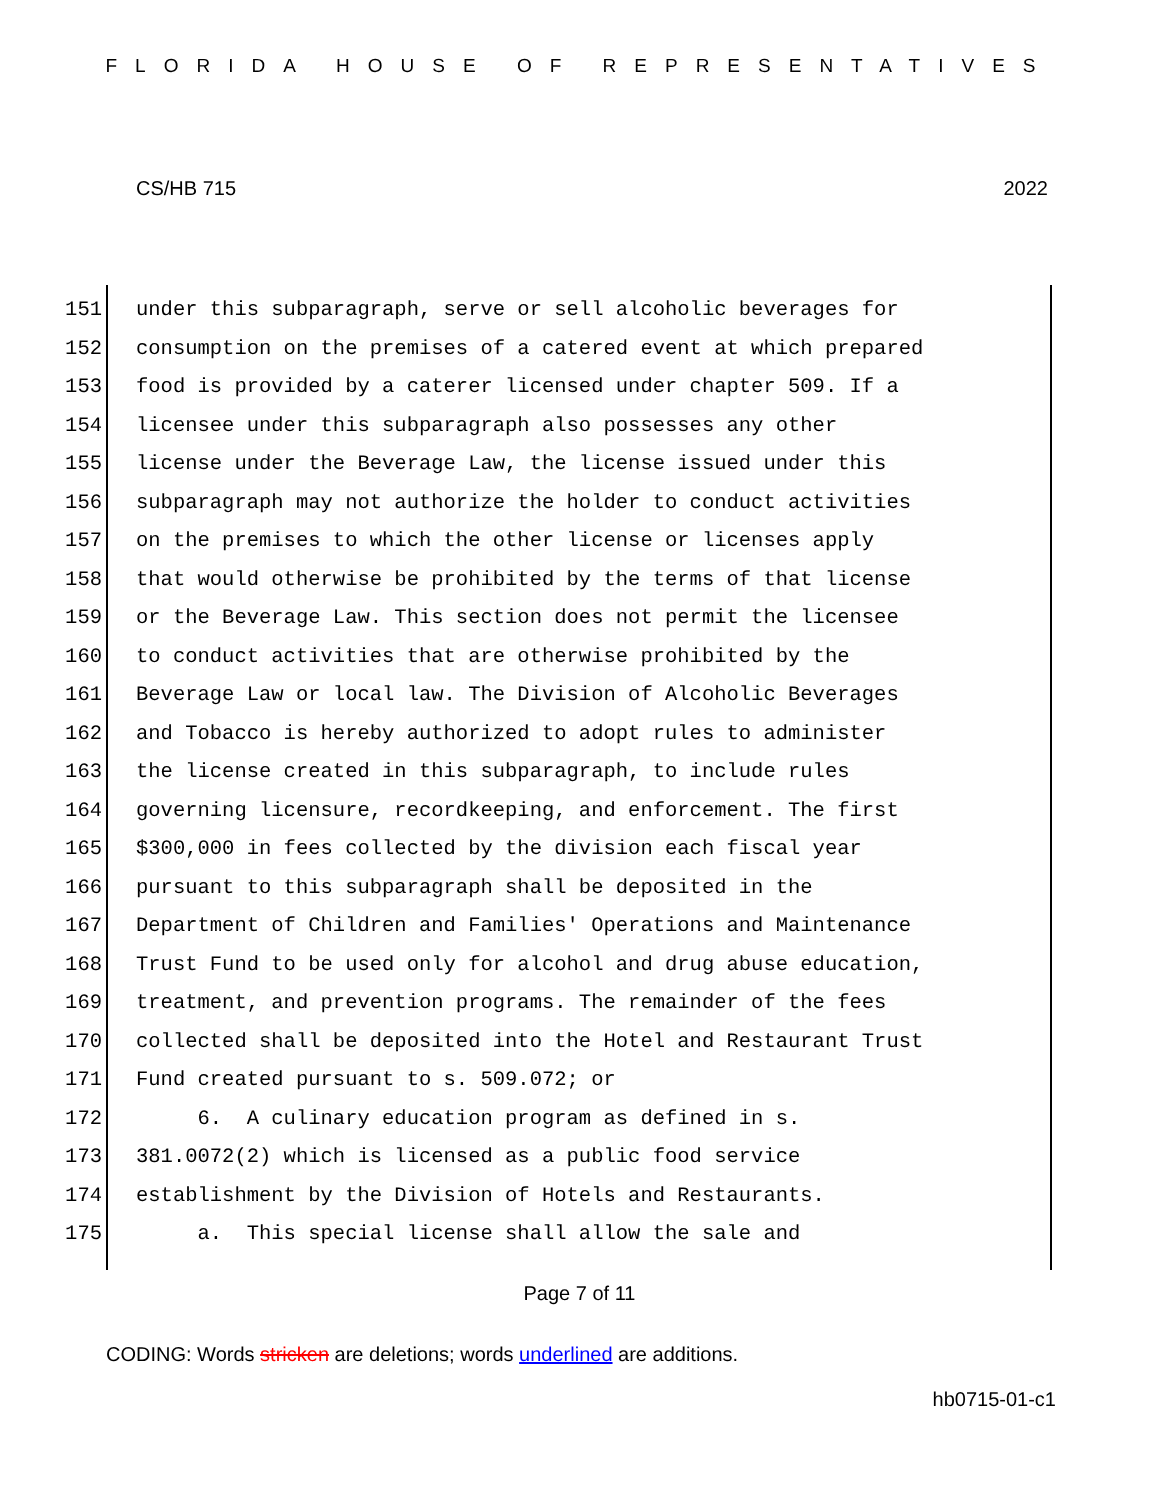FLORIDA HOUSE OF REPRESENTATIVES
CS/HB 715 2022
151 under this subparagraph, serve or sell alcoholic beverages for
152 consumption on the premises of a catered event at which prepared
153 food is provided by a caterer licensed under chapter 509. If a
154 licensee under this subparagraph also possesses any other
155 license under the Beverage Law, the license issued under this
156 subparagraph may not authorize the holder to conduct activities
157 on the premises to which the other license or licenses apply
158 that would otherwise be prohibited by the terms of that license
159 or the Beverage Law. This section does not permit the licensee
160 to conduct activities that are otherwise prohibited by the
161 Beverage Law or local law. The Division of Alcoholic Beverages
162 and Tobacco is hereby authorized to adopt rules to administer
163 the license created in this subparagraph, to include rules
164 governing licensure, recordkeeping, and enforcement. The first
165 $300,000 in fees collected by the division each fiscal year
166 pursuant to this subparagraph shall be deposited in the
167 Department of Children and Families' Operations and Maintenance
168 Trust Fund to be used only for alcohol and drug abuse education,
169 treatment, and prevention programs. The remainder of the fees
170 collected shall be deposited into the Hotel and Restaurant Trust
171 Fund created pursuant to s. 509.072; or
172 6. A culinary education program as defined in s.
173 381.0072(2) which is licensed as a public food service
174 establishment by the Division of Hotels and Restaurants.
175 a. This special license shall allow the sale and
Page 7 of 11
CODING: Words stricken are deletions; words underlined are additions.
hb0715-01-c1